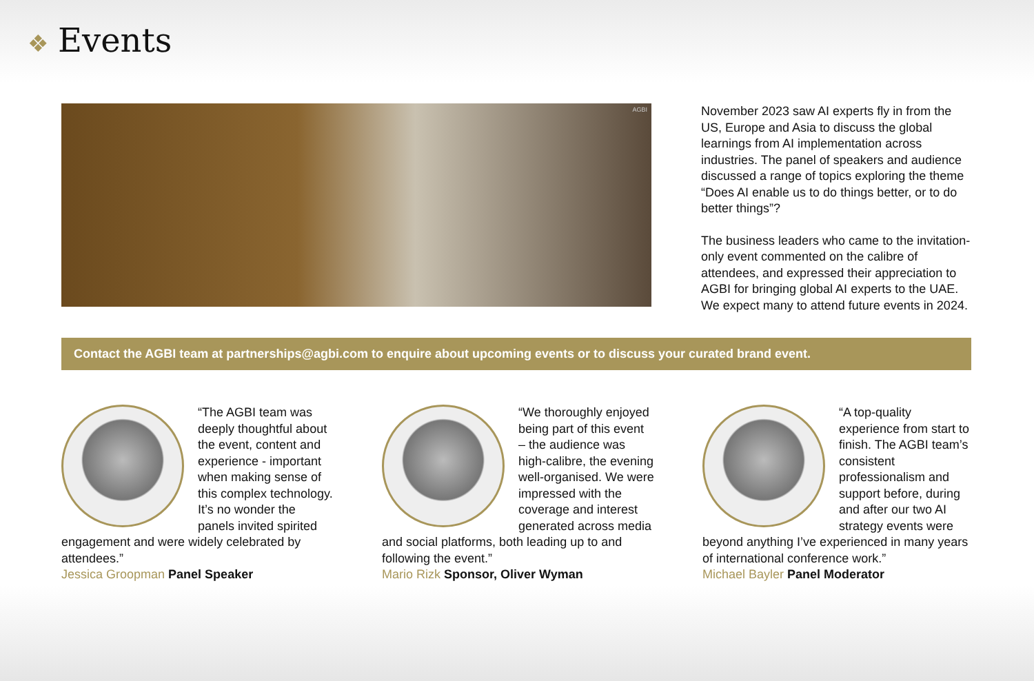❖ Events
AGBI
November 2023 saw AI experts fly in from the US, Europe and Asia to discuss the global learnings from AI implementation across industries. The panel of speakers and audience discussed a range of topics exploring the theme “Does AI enable us to do things better, or to do better things”?
The business leaders who came to the invitation-only event commented on the calibre of attendees, and expressed their appreciation to AGBI for bringing global AI experts to the UAE. We expect many to attend future events in 2024.
Contact the AGBI team at partnerships@agbi.com to enquire about upcoming events or to discuss your curated brand event.
“The AGBI team was deeply thoughtful about the event, content and experience - important when making sense of this complex technology. It’s no wonder the panels invited spirited engagement and were widely celebrated by attendees.”
Jessica Groopman Panel Speaker
“We thoroughly enjoyed being part of this event – the audience was high-calibre, the evening well-organised. We were impressed with the coverage and interest generated across media and social platforms, both leading up to and following the event.”
Mario Rizk Sponsor, Oliver Wyman
“A top-quality experience from start to finish. The AGBI team’s consistent professionalism and support before, during and after our two AI strategy events were beyond anything I’ve experienced in many years of international conference work.”
Michael Bayler Panel Moderator